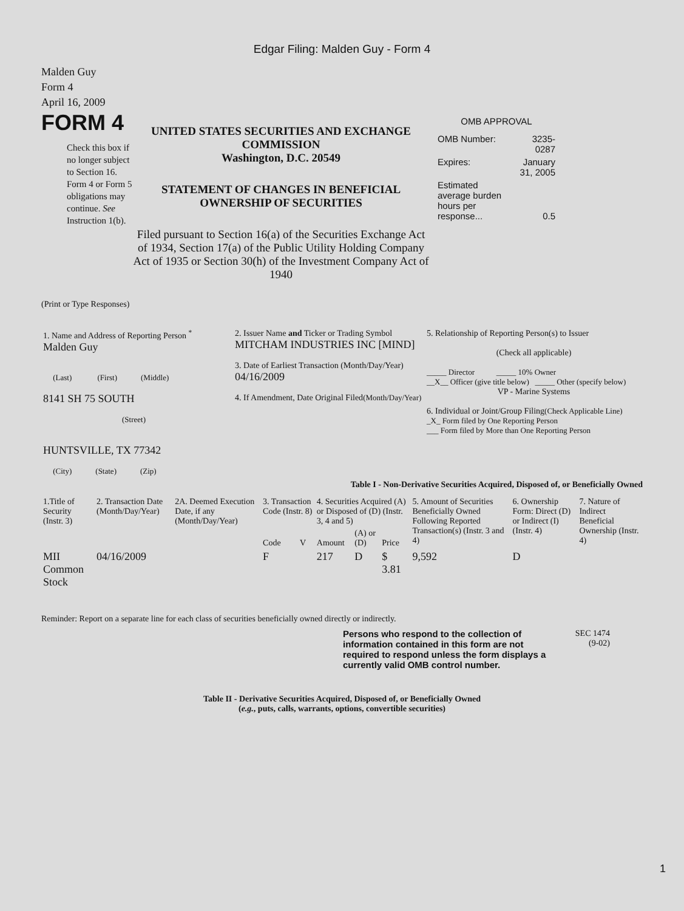Edgar Filing: Malden Guy - Form 4
Malden Guy
Form 4
April 16, 2009
FORM 4
Check this box if no longer subject to Section 16. Form 4 or Form 5 obligations may continue. See Instruction 1(b).
UNITED STATES SECURITIES AND EXCHANGE COMMISSION
Washington, D.C. 20549
STATEMENT OF CHANGES IN BENEFICIAL OWNERSHIP OF SECURITIES
Filed pursuant to Section 16(a) of the Securities Exchange Act of 1934, Section 17(a) of the Public Utility Holding Company Act of 1935 or Section 30(h) of the Investment Company Act of 1940
OMB APPROVAL
| OMB Number: | 3235-0287 |
| Expires: | January 31, 2005 |
| Estimated average burden hours per response... | 0.5 |
(Print or Type Responses)
| 1. Name and Address of Reporting Person <sup>*</sup> Malden Guy (Last) (First) (Middle) 8141 SH 75 SOUTH (Street) HUNTSVILLE, TX 77342 (City) (State) (Zip) | 2. Issuer Name and Ticker or Trading Symbol MITCHAM INDUSTRIES INC [MIND] 3. Date of Earliest Transaction (Month/Day/Year) 04/16/2009 4. If Amendment, Date Original Filed (Month/Day/Year) | 5. Relationship of Reporting Person(s) to Issuer (Check all applicable) _____ Director _____ 10% Owner __X__ Officer (give title below) _____ Other (specify below) VP - Marine Systems 6. Individual or Joint/Group Filing (Check Applicable Line) _X_ Form filed by One Reporting Person ___ Form filed by More than One Reporting Person |
Table I - Non-Derivative Securities Acquired, Disposed of, or Beneficially Owned
| 1.Title of Security (Instr. 3) | 2. Transaction Date (Month/Day/Year) | 2A. Deemed Execution Date, if any (Month/Day/Year) | 3. Transaction Code (Instr. 8) | | 4. Securities Acquired (A) or Disposed of (D) (Instr. 3, 4 and 5) | | | 5. Amount of Securities Beneficially Owned Following Reported Transaction(s) (Instr. 3 and 4) | 6. Ownership Form: Direct (D) or Indirect (I) (Instr. 4) | 7. Nature of Indirect Beneficial Ownership (Instr. 4) |
| --- | --- | --- | --- | --- | --- | --- | --- | --- | --- | --- |
| | | | Code | V | Amount | (A) or (D) | Price | | | |
| MII Common Stock | 04/16/2009 | | F | | 217 | D | $ 3.81 | 9,592 | D | |
Reminder: Report on a separate line for each class of securities beneficially owned directly or indirectly.
Persons who respond to the collection of information contained in this form are not required to respond unless the form displays a currently valid OMB control number.
SEC 1474
(9-02)
Table II - Derivative Securities Acquired, Disposed of, or Beneficially Owned
(e.g., puts, calls, warrants, options, convertible securities)
1